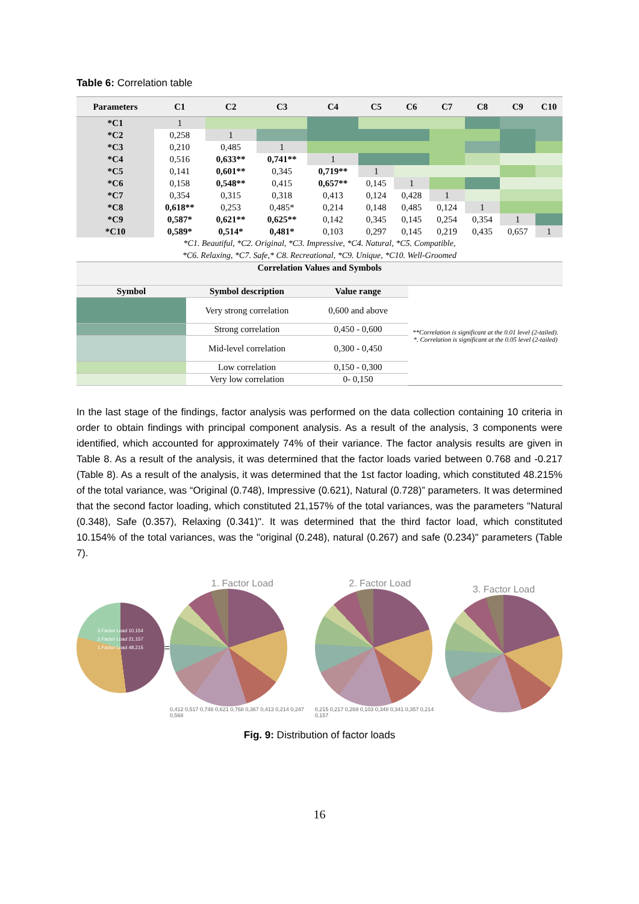Table 6: Correlation table
| Parameters | C1 | C2 | C3 | C4 | C5 | C6 | C7 | C8 | C9 | C10 |
| --- | --- | --- | --- | --- | --- | --- | --- | --- | --- | --- |
| *C1 | 1 | | | | | | | | | |
| *C2 | 0,258 | 1 | | | | | | | | |
| *C3 | 0,210 | 0,485 | 1 | | | | | | | |
| *C4 | 0,516 | 0,633** | 0,741** | 1 | | | | | | |
| *C5 | 0,141 | 0,601** | 0,345 | 0,719** | 1 | | | | | |
| *C6 | 0,158 | 0,548** | 0,415 | 0,657** | 0,145 | 1 | | | | |
| *C7 | 0,354 | 0,315 | 0,318 | 0,413 | 0,124 | 0,428 | 1 | | | |
| *C8 | 0,618** | 0,253 | 0,485* | 0,214 | 0,148 | 0,485 | 0,124 | 1 | | |
| *C9 | 0,587* | 0,621** | 0,625** | 0,142 | 0,345 | 0,145 | 0,254 | 0,354 | 1 | |
| *C10 | 0,589* | 0,514* | 0,481* | 0,103 | 0,297 | 0,145 | 0,219 | 0,435 | 0,657 | 1 |
*C1. Beautiful, *C2. Original, *C3. Impressive, *C4. Natural, *C5. Compatible,
*C6. Relaxing, *C7. Safe,* C8. Recreational, *C9. Unique, *C10. Well-Groomed
| Correlation Values and Symbols | | | |
| --- | --- | --- | --- |
| Symbol | Symbol description | Value range | **Correlation is significant at the 0.01 level (2-tailed). *. Correlation is significant at the 0.05 level (2-tailed) |
| | Very strong correlation | 0,600 and above | |
| | Strong correlation | 0,450 - 0,600 | |
| | Mid-level correlation | 0,300 - 0,450 | |
| | Low correlation | 0,150 - 0,300 | |
| | Very low correlation | 0- 0,150 | |
In the last stage of the findings, factor analysis was performed on the data collection containing 10 criteria in order to obtain findings with principal component analysis. As a result of the analysis, 3 components were identified, which accounted for approximately 74% of their variance. The factor analysis results are given in Table 8. As a result of the analysis, it was determined that the factor loads varied between 0.768 and -0.217 (Table 8). As a result of the analysis, it was determined that the 1st factor loading, which constituted 48.215% of the total variance, was “Original (0.748), Impressive (0.621), Natural (0.728)” parameters. It was determined that the second factor loading, which constituted 21,157% of the total variances, was the parameters "Natural (0.348), Safe (0.357), Relaxing (0.341)". It was determined that the third factor load, which constituted 10.154% of the total variances, was the "original (0.248), natural (0.267) and safe (0.234)" parameters (Table 7).
3.Factor Load 10,154
2.Factor Load 21,157
1.Factor Load 48,215
=
1. Factor Load
0,412 0,517 0,748 0,621 0,768 0,367 0,413 0,214 0,247 0,568
2. Factor Load
0,215 0,217 0,269 0,103 0,348 0,341 0,357 0,214 0,157
3. Factor Load
Fig. 9: Distribution of factor loads
16